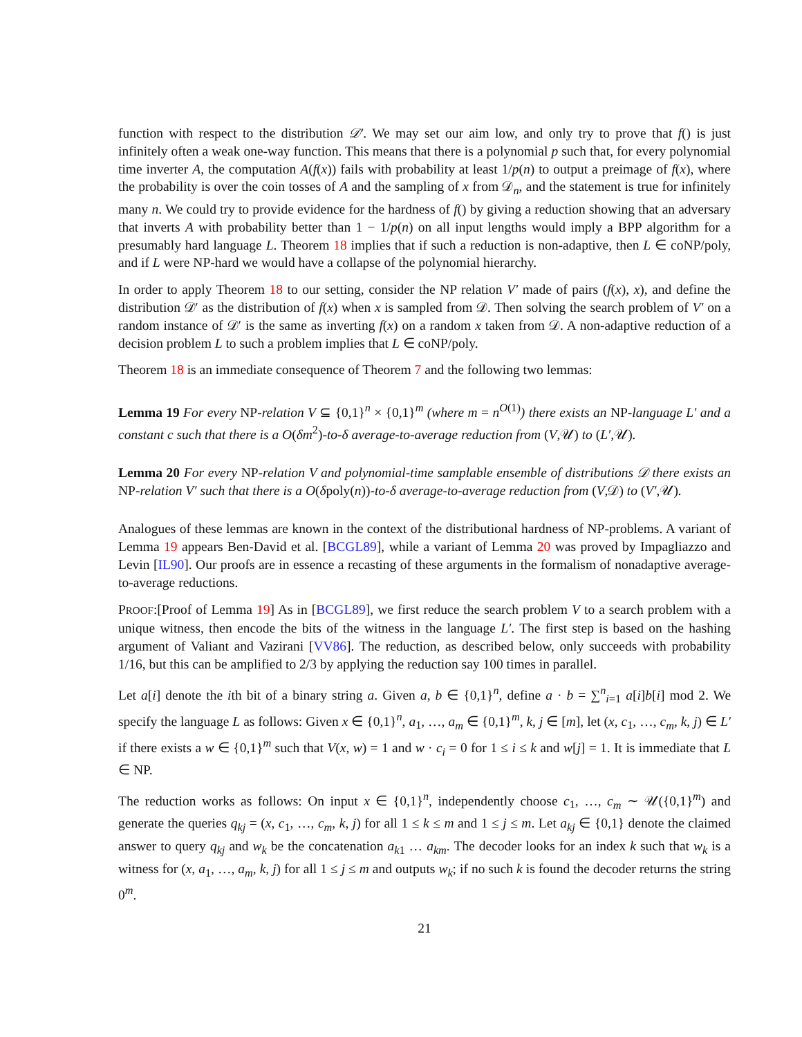function with respect to the distribution 𝒟′. We may set our aim low, and only try to prove that f() is just infinitely often a weak one-way function. This means that there is a polynomial p such that, for every polynomial time inverter A, the computation A(f(x)) fails with probability at least 1/p(n) to output a preimage of f(x), where the probability is over the coin tosses of A and the sampling of x from 𝒟<sub>n</sub>, and the statement is true for infinitely many n. We could try to provide evidence for the hardness of f() by giving a reduction showing that an adversary that inverts A with probability better than 1 − 1/p(n) on all input lengths would imply a BPP algorithm for a presumably hard language L. Theorem 18 implies that if such a reduction is non-adaptive, then L ∈ coNP/poly, and if L were NP-hard we would have a collapse of the polynomial hierarchy.
In order to apply Theorem 18 to our setting, consider the NP relation V′ made of pairs (f(x), x), and define the distribution 𝒟′ as the distribution of f(x) when x is sampled from 𝒟. Then solving the search problem of V′ on a random instance of 𝒟′ is the same as inverting f(x) on a random x taken from 𝒟. A non-adaptive reduction of a decision problem L to such a problem implies that L ∈ coNP/poly.
Theorem 18 is an immediate consequence of Theorem 7 and the following two lemmas:
Lemma 19 For every NP-relation V ⊆ {0,1}<sup>n</sup> × {0,1}<sup>m</sup> (where m = n<sup>O(1)</sup>) there exists an NP-language L′ and a constant c such that there is a O(δm<sup>2</sup>)-to-δ average-to-average reduction from (V,𝒰) to (L′,𝒰).
Lemma 20 For every NP-relation V and polynomial-time samplable ensemble of distributions 𝒟 there exists an NP-relation V′ such that there is a O(δpoly(n))-to-δ average-to-average reduction from (V,𝒟) to (V′,𝒰).
Analogues of these lemmas are known in the context of the distributional hardness of NP-problems. A variant of Lemma 19 appears Ben-David et al. [BCGL89], while a variant of Lemma 20 was proved by Impagliazzo and Levin [IL90]. Our proofs are in essence a recasting of these arguments in the formalism of nonadaptive average-to-average reductions.
PROOF:[Proof of Lemma 19] As in [BCGL89], we first reduce the search problem V to a search problem with a unique witness, then encode the bits of the witness in the language L′. The first step is based on the hashing argument of Valiant and Vazirani [VV86]. The reduction, as described below, only succeeds with probability 1/16, but this can be amplified to 2/3 by applying the reduction say 100 times in parallel.
Let a[i] denote the ith bit of a binary string a. Given a, b ∈ {0,1}<sup>n</sup>, define a · b = ∑<sup>n</sup><sub>i=1</sub> a[i]b[i] mod 2. We specify the language L as follows: Given x ∈ {0,1}<sup>n</sup>, a<sub>1</sub>, …, a<sub>m</sub> ∈ {0,1}<sup>m</sup>, k, j ∈ [m], let (x, c<sub>1</sub>, …, c<sub>m</sub>, k, j) ∈ L′ if there exists a w ∈ {0,1}<sup>m</sup> such that V(x, w) = 1 and w · c<sub>i</sub> = 0 for 1 ≤ i ≤ k and w[j] = 1. It is immediate that L ∈ NP.
The reduction works as follows: On input x ∈ {0,1}<sup>n</sup>, independently choose c<sub>1</sub>, …, c<sub>m</sub> ∼ 𝒰({0,1}<sup>m</sup>) and generate the queries q<sub>kj</sub> = (x, c<sub>1</sub>, …, c<sub>m</sub>, k, j) for all 1 ≤ k ≤ m and 1 ≤ j ≤ m. Let a<sub>kj</sub> ∈ {0,1} denote the claimed answer to query q<sub>kj</sub> and w<sub>k</sub> be the concatenation a<sub>k1</sub> … a<sub>km</sub>. The decoder looks for an index k such that w<sub>k</sub> is a witness for (x, a<sub>1</sub>, …, a<sub>m</sub>, k, j) for all 1 ≤ j ≤ m and outputs w<sub>k</sub>; if no such k is found the decoder returns the string 0<sup>m</sup>.
21